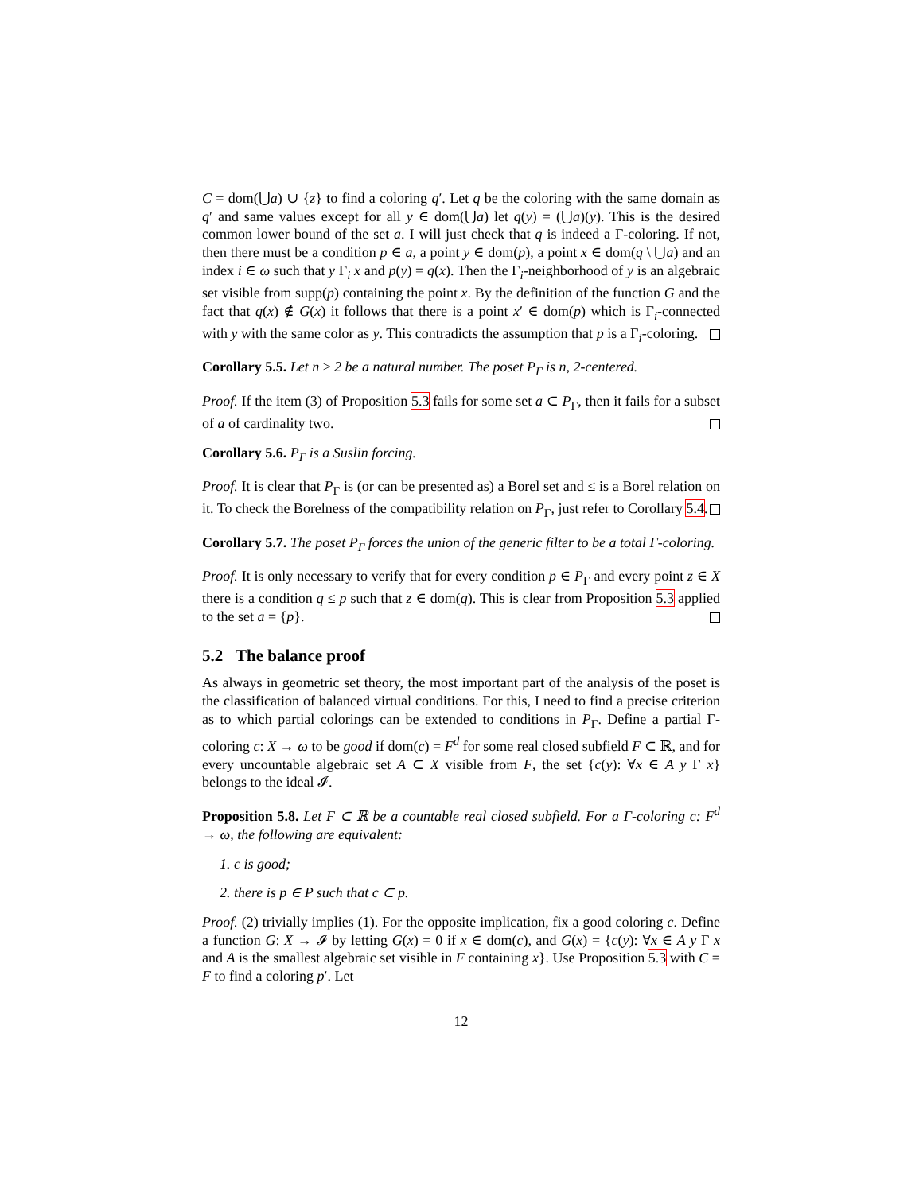C = dom(⋃a) ∪ {z} to find a coloring q′. Let q be the coloring with the same domain as q′ and same values except for all y ∈ dom(⋃a) let q(y) = (⋃a)(y). This is the desired common lower bound of the set a. I will just check that q is indeed a Γ-coloring. If not, then there must be a condition p ∈ a, a point y ∈ dom(p), a point x ∈ dom(q \ ⋃a) and an index i ∈ ω such that y Γ<sub>i</sub> x and p(y) = q(x). Then the Γ<sub>i</sub>-neighborhood of y is an algebraic set visible from supp(p) containing the point x. By the definition of the function G and the fact that q(x) ∉ G(x) it follows that there is a point x′ ∈ dom(p) which is Γ<sub>i</sub>-connected with y with the same color as y. This contradicts the assumption that p is a Γ<sub>i</sub>-coloring.
Corollary 5.5. Let n ≥ 2 be a natural number. The poset P<sub>Γ</sub> is n, 2-centered.
Proof. If the item (3) of Proposition 5.3 fails for some set a ⊂ P<sub>Γ</sub>, then it fails for a subset of a of cardinality two.
Corollary 5.6. P<sub>Γ</sub> is a Suslin forcing.
Proof. It is clear that P<sub>Γ</sub> is (or can be presented as) a Borel set and ≤ is a Borel relation on it. To check the Borelness of the compatibility relation on P<sub>Γ</sub>, just refer to Corollary 5.4.
Corollary 5.7. The poset P<sub>Γ</sub> forces the union of the generic filter to be a total Γ-coloring.
Proof. It is only necessary to verify that for every condition p ∈ P<sub>Γ</sub> and every point z ∈ X there is a condition q ≤ p such that z ∈ dom(q). This is clear from Proposition 5.3 applied to the set a = {p}.
5.2 The balance proof
As always in geometric set theory, the most important part of the analysis of the poset is the classification of balanced virtual conditions. For this, I need to find a precise criterion as to which partial colorings can be extended to conditions in P<sub>Γ</sub>. Define a partial Γ-coloring c: X → ω to be good if dom(c) = F<sup>d</sup> for some real closed subfield F ⊂ ℝ, and for every uncountable algebraic set A ⊂ X visible from F, the set {c(y): ∀x ∈ A y Γ x} belongs to the ideal 𝓘.
Proposition 5.8. Let F ⊂ ℝ be a countable real closed subfield. For a Γ-coloring c: F<sup>d</sup> → ω, the following are equivalent:
1. c is good;
2. there is p ∈ P such that c ⊂ p.
Proof. (2) trivially implies (1). For the opposite implication, fix a good coloring c. Define a function G: X → 𝓘 by letting G(x) = 0 if x ∈ dom(c), and G(x) = {c(y): ∀x ∈ A y Γ x and A is the smallest algebraic set visible in F containing x}. Use Proposition 5.3 with C = F to find a coloring p′. Let
12